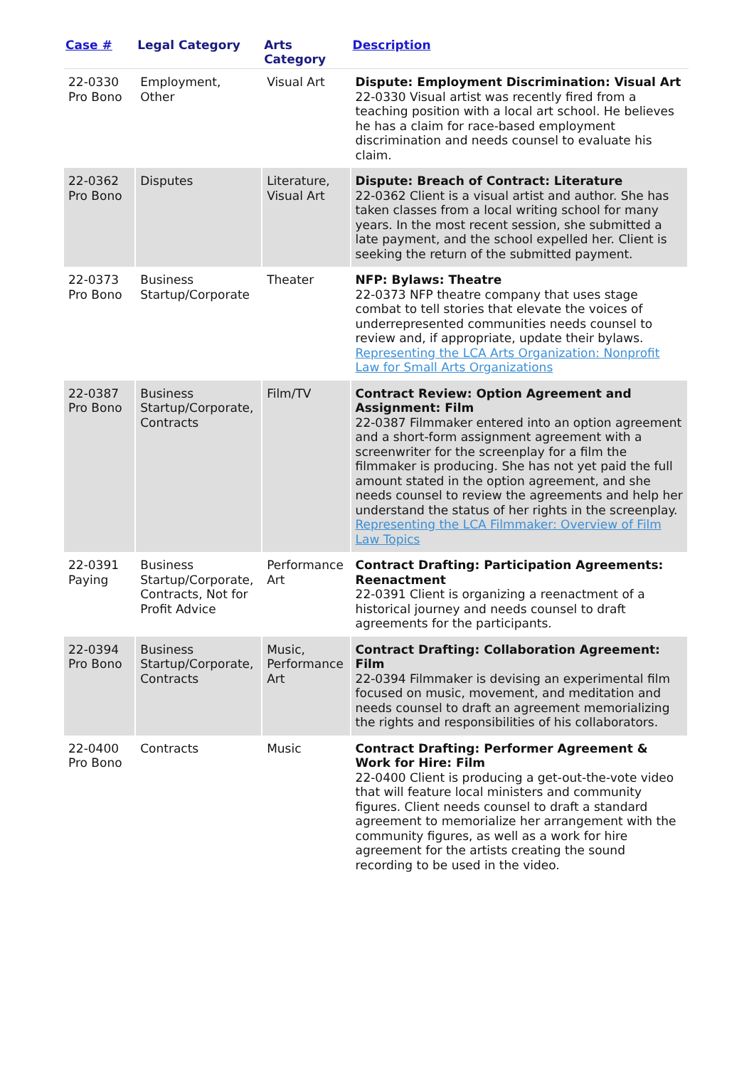| Case # | Legal Category | Arts Category | Description |
| --- | --- | --- | --- |
| 22-0330 Pro Bono | Employment, Other | Visual Art | Dispute: Employment Discrimination: Visual Art 22-0330 Visual artist was recently fired from a teaching position with a local art school. He believes he has a claim for race-based employment discrimination and needs counsel to evaluate his claim. |
| 22-0362 Pro Bono | Disputes | Literature, Visual Art | Dispute: Breach of Contract: Literature 22-0362 Client is a visual artist and author. She has taken classes from a local writing school for many years. In the most recent session, she submitted a late payment, and the school expelled her. Client is seeking the return of the submitted payment. |
| 22-0373 Pro Bono | Business Startup/Corporate | Theater | NFP: Bylaws: Theatre 22-0373 NFP theatre company that uses stage combat to tell stories that elevate the voices of underrepresented communities needs counsel to review and, if appropriate, update their bylaws. Representing the LCA Arts Organization: Nonprofit Law for Small Arts Organizations |
| 22-0387 Pro Bono | Business Startup/Corporate, Contracts | Film/TV | Contract Review: Option Agreement and Assignment: Film 22-0387 Filmmaker entered into an option agreement and a short-form assignment agreement with a screenwriter for the screenplay for a film the filmmaker is producing. She has not yet paid the full amount stated in the option agreement, and she needs counsel to review the agreements and help her understand the status of her rights in the screenplay. Representing the LCA Filmmaker: Overview of Film Law Topics |
| 22-0391 Paying | Business Startup/Corporate, Contracts, Not for Profit Advice | Performance Art | Contract Drafting: Participation Agreements: Reenactment 22-0391 Client is organizing a reenactment of a historical journey and needs counsel to draft agreements for the participants. |
| 22-0394 Pro Bono | Business Startup/Corporate, Contracts | Music, Performance Art | Contract Drafting: Collaboration Agreement: Film 22-0394 Filmmaker is devising an experimental film focused on music, movement, and meditation and needs counsel to draft an agreement memorializing the rights and responsibilities of his collaborators. |
| 22-0400 Pro Bono | Contracts | Music | Contract Drafting: Performer Agreement & Work for Hire: Film 22-0400 Client is producing a get-out-the-vote video that will feature local ministers and community figures. Client needs counsel to draft a standard agreement to memorialize her arrangement with the community figures, as well as a work for hire agreement for the artists creating the sound recording to be used in the video. |